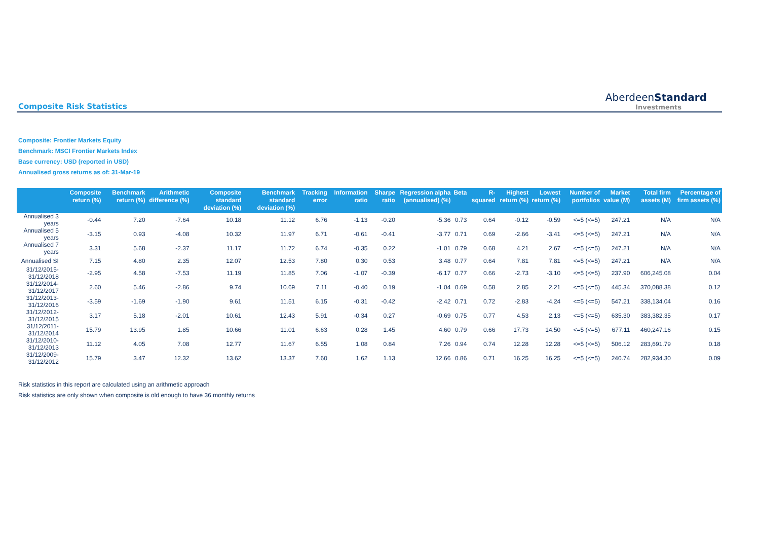Composite Risk Statistics
AberdeenStandard
Investments
Composite: Frontier Markets Equity
Benchmark: MSCI Frontier Markets Index
Base currency: USD (reported in USD)
Annualised gross returns as of: 31-Mar-19
| | Composite return (%) | Benchmark return (%) | Arithmetic difference (%) | Composite standard deviation (%) | Benchmark standard deviation (%) | Tracking error | Information ratio | Sharpe ratio | Regression alpha (annualised) (%) | Beta | R-squared | Highest return (%) | Lowest return (%) | Number of portfolios | Market value (M) | Total firm assets (M) | Percentage of firm assets (%) |
| --- | --- | --- | --- | --- | --- | --- | --- | --- | --- | --- | --- | --- | --- | --- | --- | --- | --- |
| Annualised 3 years | -0.44 | 7.20 | -7.64 | 10.18 | 11.12 | 6.76 | -1.13 | -0.20 | -5.36 | 0.73 | 0.64 | -0.12 | -0.59 | <=5 (<=5) | 247.21 | N/A | N/A |
| Annualised 5 years | -3.15 | 0.93 | -4.08 | 10.32 | 11.97 | 6.71 | -0.61 | -0.41 | -3.77 | 0.71 | 0.69 | -2.66 | -3.41 | <=5 (<=5) | 247.21 | N/A | N/A |
| Annualised 7 years | 3.31 | 5.68 | -2.37 | 11.17 | 11.72 | 6.74 | -0.35 | 0.22 | -1.01 | 0.79 | 0.68 | 4.21 | 2.67 | <=5 (<=5) | 247.21 | N/A | N/A |
| Annualised SI | 7.15 | 4.80 | 2.35 | 12.07 | 12.53 | 7.80 | 0.30 | 0.53 | 3.48 | 0.77 | 0.64 | 7.81 | 7.81 | <=5 (<=5) | 247.21 | N/A | N/A |
| 31/12/2015-31/12/2018 | -2.95 | 4.58 | -7.53 | 11.19 | 11.85 | 7.06 | -1.07 | -0.39 | -6.17 | 0.77 | 0.66 | -2.73 | -3.10 | <=5 (<=5) | 237.90 | 606,245.08 | 0.04 |
| 31/12/2014-31/12/2017 | 2.60 | 5.46 | -2.86 | 9.74 | 10.69 | 7.11 | -0.40 | 0.19 | -1.04 | 0.69 | 0.58 | 2.85 | 2.21 | <=5 (<=5) | 445.34 | 370,088.38 | 0.12 |
| 31/12/2013-31/12/2016 | -3.59 | -1.69 | -1.90 | 9.61 | 11.51 | 6.15 | -0.31 | -0.42 | -2.42 | 0.71 | 0.72 | -2.83 | -4.24 | <=5 (<=5) | 547.21 | 338,134.04 | 0.16 |
| 31/12/2012-31/12/2015 | 3.17 | 5.18 | -2.01 | 10.61 | 12.43 | 5.91 | -0.34 | 0.27 | -0.69 | 0.75 | 0.77 | 4.53 | 2.13 | <=5 (<=5) | 635.30 | 383,382.35 | 0.17 |
| 31/12/2011-31/12/2014 | 15.79 | 13.95 | 1.85 | 10.66 | 11.01 | 6.63 | 0.28 | 1.45 | 4.60 | 0.79 | 0.66 | 17.73 | 14.50 | <=5 (<=5) | 677.11 | 460,247.16 | 0.15 |
| 31/12/2010-31/12/2013 | 11.12 | 4.05 | 7.08 | 12.77 | 11.67 | 6.55 | 1.08 | 0.84 | 7.26 | 0.94 | 0.74 | 12.28 | 12.28 | <=5 (<=5) | 506.12 | 283,691.79 | 0.18 |
| 31/12/2009-31/12/2012 | 15.79 | 3.47 | 12.32 | 13.62 | 13.37 | 7.60 | 1.62 | 1.13 | 12.66 | 0.86 | 0.71 | 16.25 | 16.25 | <=5 (<=5) | 240.74 | 282,934.30 | 0.09 |
Risk statistics in this report are calculated using an arithmetic approach
Risk statistics are only shown when composite is old enough to have 36 monthly returns